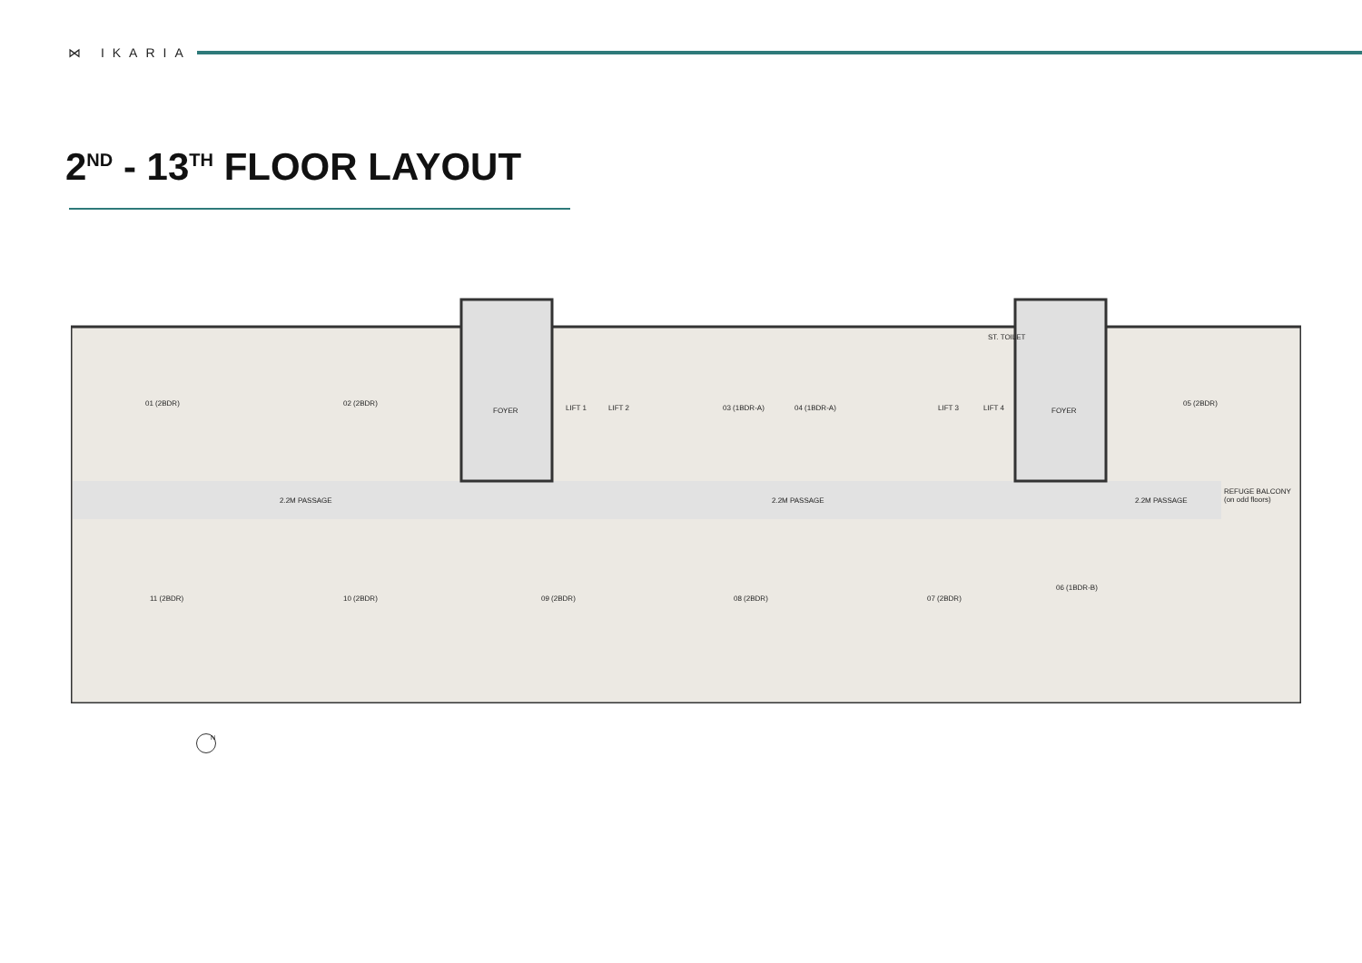⋈ IKARIA
2<sup>ND</sup> - 13<sup>TH</sup> FLOOR LAYOUT
01 (2BDR) 02 (2BDR)
FOYER LIFT 1 LIFT 2 03 (1BDR-A) 04 (1BDR-A) LIFT 3 LIFT 4
ST. TOILET
FOYER
05 (2BDR)
2.2M PASSAGE 2.2M PASSAGE 2.2M PASSAGE
REFUGE BALCONY (on odd floors)
11 (2BDR) 10 (2BDR) 09 (2BDR) 08 (2BDR) 07 (2BDR)
06 (1BDR-B)
N